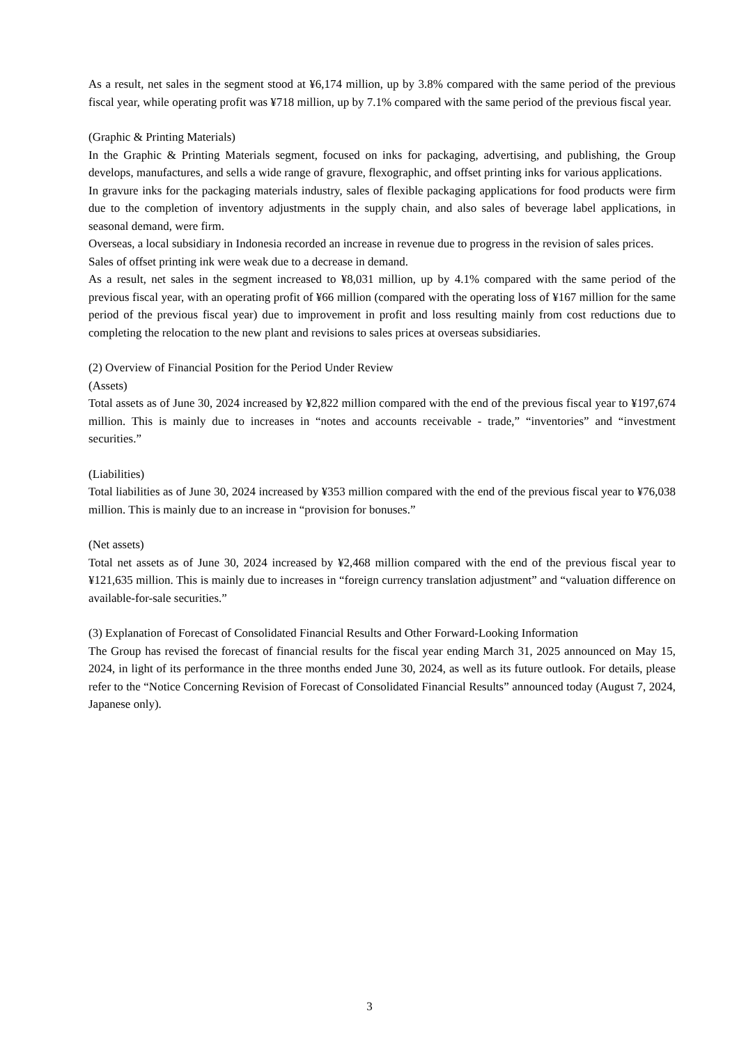As a result, net sales in the segment stood at ¥6,174 million, up by 3.8% compared with the same period of the previous fiscal year, while operating profit was ¥718 million, up by 7.1% compared with the same period of the previous fiscal year.
(Graphic & Printing Materials)
In the Graphic & Printing Materials segment, focused on inks for packaging, advertising, and publishing, the Group develops, manufactures, and sells a wide range of gravure, flexographic, and offset printing inks for various applications.
In gravure inks for the packaging materials industry, sales of flexible packaging applications for food products were firm due to the completion of inventory adjustments in the supply chain, and also sales of beverage label applications, in seasonal demand, were firm.
Overseas, a local subsidiary in Indonesia recorded an increase in revenue due to progress in the revision of sales prices.
Sales of offset printing ink were weak due to a decrease in demand.
As a result, net sales in the segment increased to ¥8,031 million, up by 4.1% compared with the same period of the previous fiscal year, with an operating profit of ¥66 million (compared with the operating loss of ¥167 million for the same period of the previous fiscal year) due to improvement in profit and loss resulting mainly from cost reductions due to completing the relocation to the new plant and revisions to sales prices at overseas subsidiaries.
(2) Overview of Financial Position for the Period Under Review
(Assets)
Total assets as of June 30, 2024 increased by ¥2,822 million compared with the end of the previous fiscal year to ¥197,674 million. This is mainly due to increases in “notes and accounts receivable - trade,” “inventories” and “investment securities.”
(Liabilities)
Total liabilities as of June 30, 2024 increased by ¥353 million compared with the end of the previous fiscal year to ¥76,038 million. This is mainly due to an increase in “provision for bonuses.”
(Net assets)
Total net assets as of June 30, 2024 increased by ¥2,468 million compared with the end of the previous fiscal year to ¥121,635 million. This is mainly due to increases in “foreign currency translation adjustment” and “valuation difference on available-for-sale securities.”
(3) Explanation of Forecast of Consolidated Financial Results and Other Forward-Looking Information
The Group has revised the forecast of financial results for the fiscal year ending March 31, 2025 announced on May 15, 2024, in light of its performance in the three months ended June 30, 2024, as well as its future outlook. For details, please refer to the “Notice Concerning Revision of Forecast of Consolidated Financial Results” announced today (August 7, 2024, Japanese only).
3